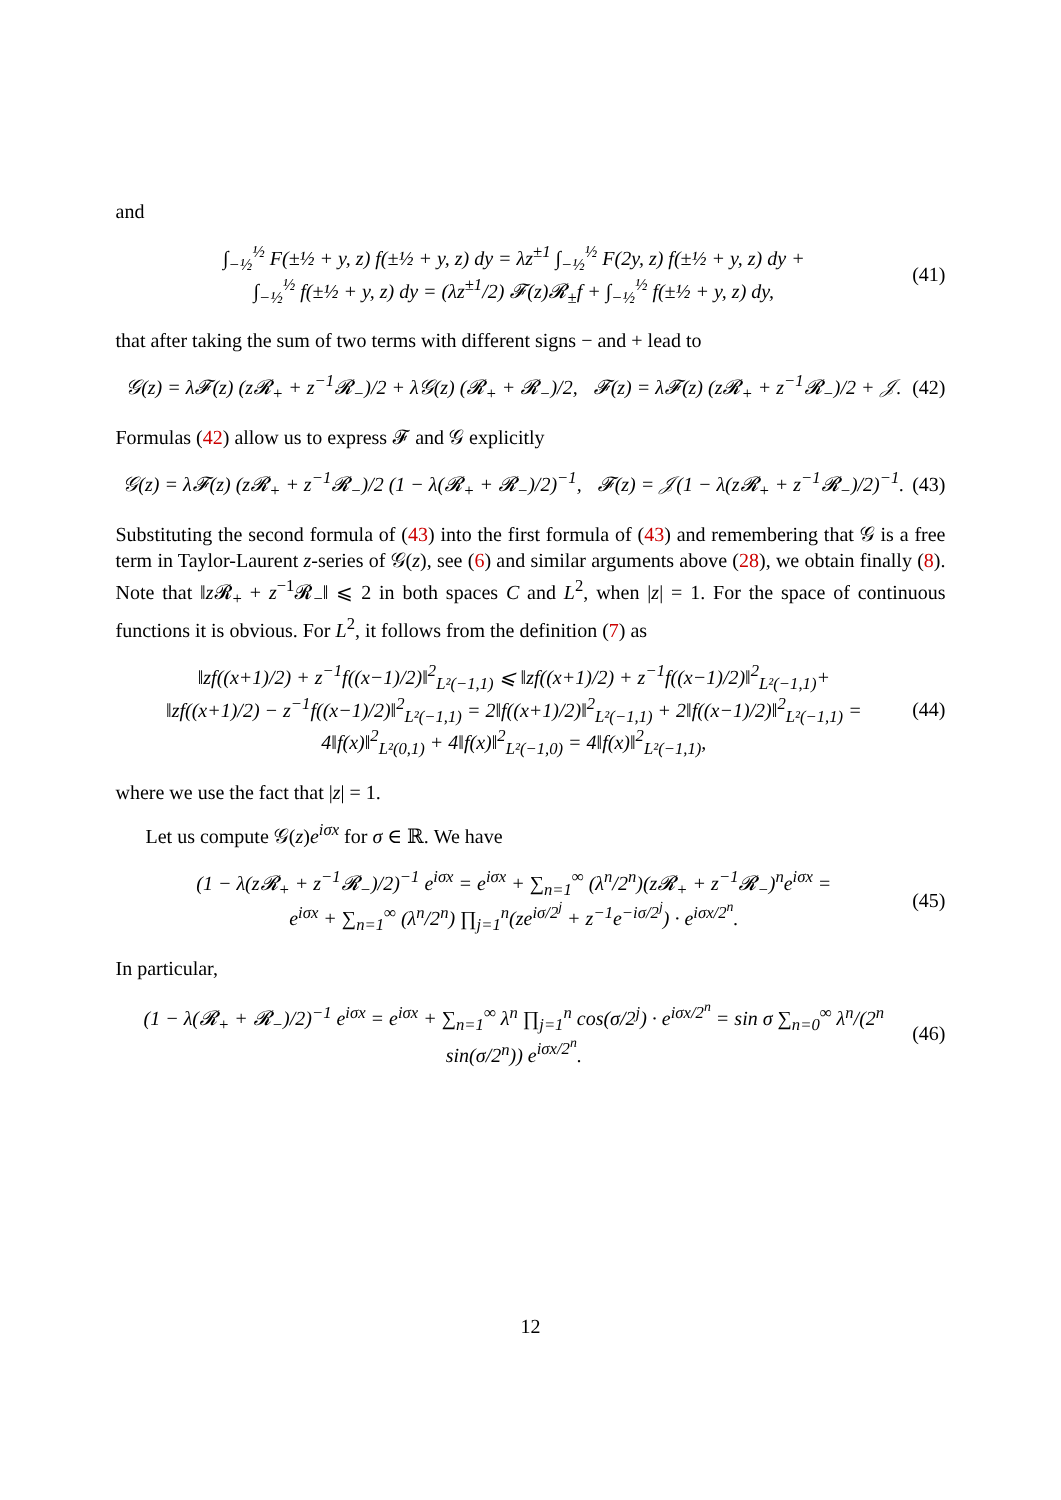and
∫<sub>−½</sub><sup>½</sup> F(±½ + y, z) f(±½ + y, z) dy = λz<sup>±1</sup> ∫<sub>−½</sub><sup>½</sup> F(2y, z) f(±½ + y, z) dy +
∫<sub>−½</sub><sup>½</sup> f(±½ + y, z) dy = (λz<sup>±1</sup>/2) 𝓕(z)𝓡<sub>±</sub>f + ∫<sub>−½</sub><sup>½</sup> f(±½ + y, z) dy,
(41)
that after taking the sum of two terms with different signs − and + lead to
𝒢(z) = λ𝓕(z) (z𝓡<sub>+</sub> + z<sup>−1</sup>𝓡<sub>−</sub>)/2 + λ𝒢(z) (𝓡<sub>+</sub> + 𝓡<sub>−</sub>)/2, 𝓕(z) = λ𝓕(z) (z𝓡<sub>+</sub> + z<sup>−1</sup>𝓡<sub>−</sub>)/2 + 𝒥.
(42)
Formulas (42) allow us to express 𝓕 and 𝒢 explicitly
𝒢(z) = λ𝓕(z) (z𝓡<sub>+</sub> + z<sup>−1</sup>𝓡<sub>−</sub>)/2 (1 − λ(𝓡<sub>+</sub> + 𝓡<sub>−</sub>)/2)<sup>−1</sup>, 𝓕(z) = 𝒥(1 − λ(z𝓡<sub>+</sub> + z<sup>−1</sup>𝓡<sub>−</sub>)/2)<sup>−1</sup>.
(43)
Substituting the second formula of (43) into the first formula of (43) and remembering that 𝒢 is a free term in Taylor-Laurent z-series of 𝒢(z), see (6) and similar arguments above (28), we obtain finally (8). Note that ‖z 𝓡<sub>+</sub> + z<sup>−1</sup>𝓡<sub>−</sub>‖ ⩽ 2 in both spaces C and L<sup>2</sup>, when |z| = 1. For the space of continuous functions it is obvious. For L<sup>2</sup>, it follows from the definition (7) as
‖zf((x+1)/2) + z<sup>−1</sup>f((x−1)/2)‖<sup>2</sup><sub>L²(−1,1)</sub> ⩽ ‖zf((x+1)/2) + z<sup>−1</sup>f((x−1)/2)‖<sup>2</sup><sub>L²(−1,1)</sub>+
‖zf((x+1)/2) − z<sup>−1</sup>f((x−1)/2)‖<sup>2</sup><sub>L²(−1,1)</sub> = 2‖f((x+1)/2)‖<sup>2</sup><sub>L²(−1,1)</sub> + 2‖f((x−1)/2)‖<sup>2</sup><sub>L²(−1,1)</sub> =
4‖f(x)‖<sup>2</sup><sub>L²(0,1)</sub> + 4‖f(x)‖<sup>2</sup><sub>L²(−1,0)</sub> = 4‖f(x)‖<sup>2</sup><sub>L²(−1,1)</sub>,
(44)
where we use the fact that |z| = 1.
Let us compute 𝒢(z)e<sup>iσx</sup> for σ ∈ ℝ. We have
(1 − λ(z𝓡<sub>+</sub> + z<sup>−1</sup>𝓡<sub>−</sub>)/2)<sup>−1</sup> e<sup>iσx</sup> = e<sup>iσx</sup> + ∑<sub>n=1</sub><sup>∞</sup> (λ<sup>n</sup>/2<sup>n</sup>)(z𝓡<sub>+</sub> + z<sup>−1</sup>𝓡<sub>−</sub>)<sup>n</sup>e<sup>iσx</sup> =
e<sup>iσx</sup> + ∑<sub>n=1</sub><sup>∞</sup> (λ<sup>n</sup>/2<sup>n</sup>) ∏<sub>j=1</sub><sup>n</sup>(ze<sup>iσ/2<sup>j</sup></sup> + z<sup>−1</sup>e<sup>−iσ/2<sup>j</sup></sup>) · e<sup>iσx/2<sup>n</sup></sup>.
(45)
In particular,
(1 − λ(𝓡<sub>+</sub> + 𝓡<sub>−</sub>)/2)<sup>−1</sup> e<sup>iσx</sup> = e<sup>iσx</sup> + ∑<sub>n=1</sub><sup>∞</sup> λ<sup>n</sup> ∏<sub>j=1</sub><sup>n</sup> cos(σ/2<sup>j</sup>) · e<sup>iσx/2<sup>n</sup></sup> = sin σ ∑<sub>n=0</sub><sup>∞</sup> λ<sup>n</sup>/(2<sup>n</sup> sin(σ/2<sup>n</sup>)) e<sup>iσx/2<sup>n</sup></sup>.
(46)
12